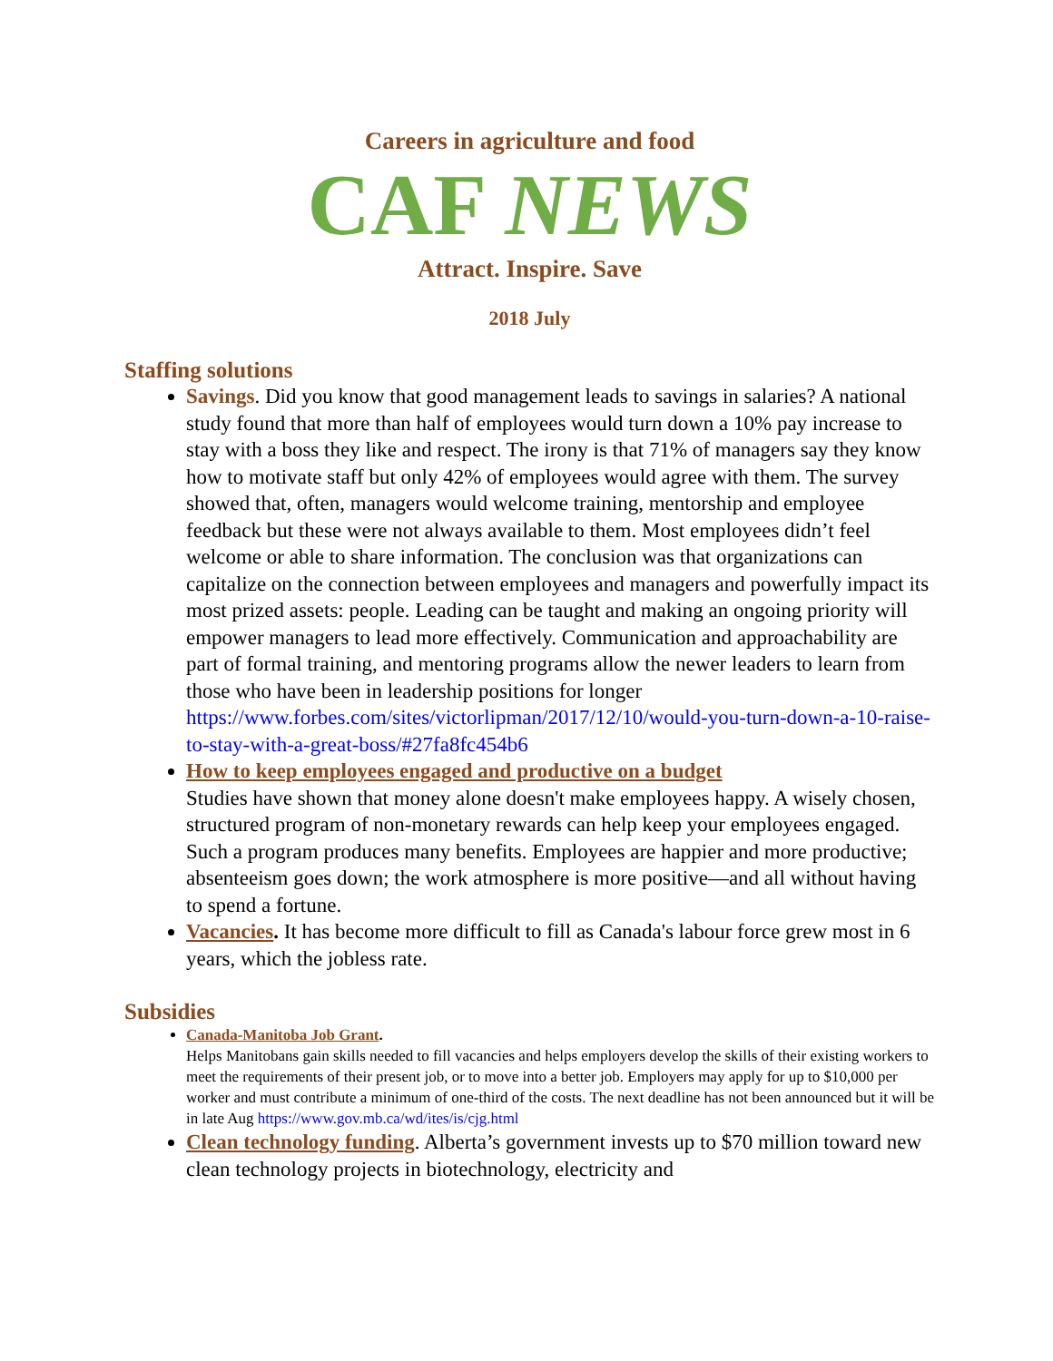Careers in agriculture and food
CAF NEWS
Attract. Inspire. Save
2018 July
Staffing solutions
Savings. Did you know that good management leads to savings in salaries? A national study found that more than half of employees would turn down a 10% pay increase to stay with a boss they like and respect. The irony is that 71% of managers say they know how to motivate staff but only 42% of employees would agree with them. The survey showed that, often, managers would welcome training, mentorship and employee feedback but these were not always available to them. Most employees didn’t feel welcome or able to share information. The conclusion was that organizations can capitalize on the connection between employees and managers and powerfully impact its most prized assets: people. Leading can be taught and making an ongoing priority will empower managers to lead more effectively. Communication and approachability are part of formal training, and mentoring programs allow the newer leaders to learn from those who have been in leadership positions for longer https://www.forbes.com/sites/victorlipman/2017/12/10/would-you-turn-down-a-10-raise-to-stay-with-a-great-boss/#27fa8fc454b6
How to keep employees engaged and productive on a budget
Studies have shown that money alone doesn't make employees happy. A wisely chosen, structured program of non-monetary rewards can help keep your employees engaged. Such a program produces many benefits. Employees are happier and more productive; absenteeism goes down; the work atmosphere is more positive—and all without having to spend a fortune.
Vacancies. It has become more difficult to fill as Canada's labour force grew most in 6 years, which the jobless rate.
Subsidies
Canada-Manitoba Job Grant.
Helps Manitobans gain skills needed to fill vacancies and helps employers develop the skills of their existing workers to meet the requirements of their present job, or to move into a better job. Employers may apply for up to $10,000 per worker and must contribute a minimum of one-third of the costs. The next deadline has not been announced but it will be in late Aug https://www.gov.mb.ca/wd/ites/is/cjg.html
Clean technology funding. Alberta’s government invests up to $70 million toward new clean technology projects in biotechnology, electricity and